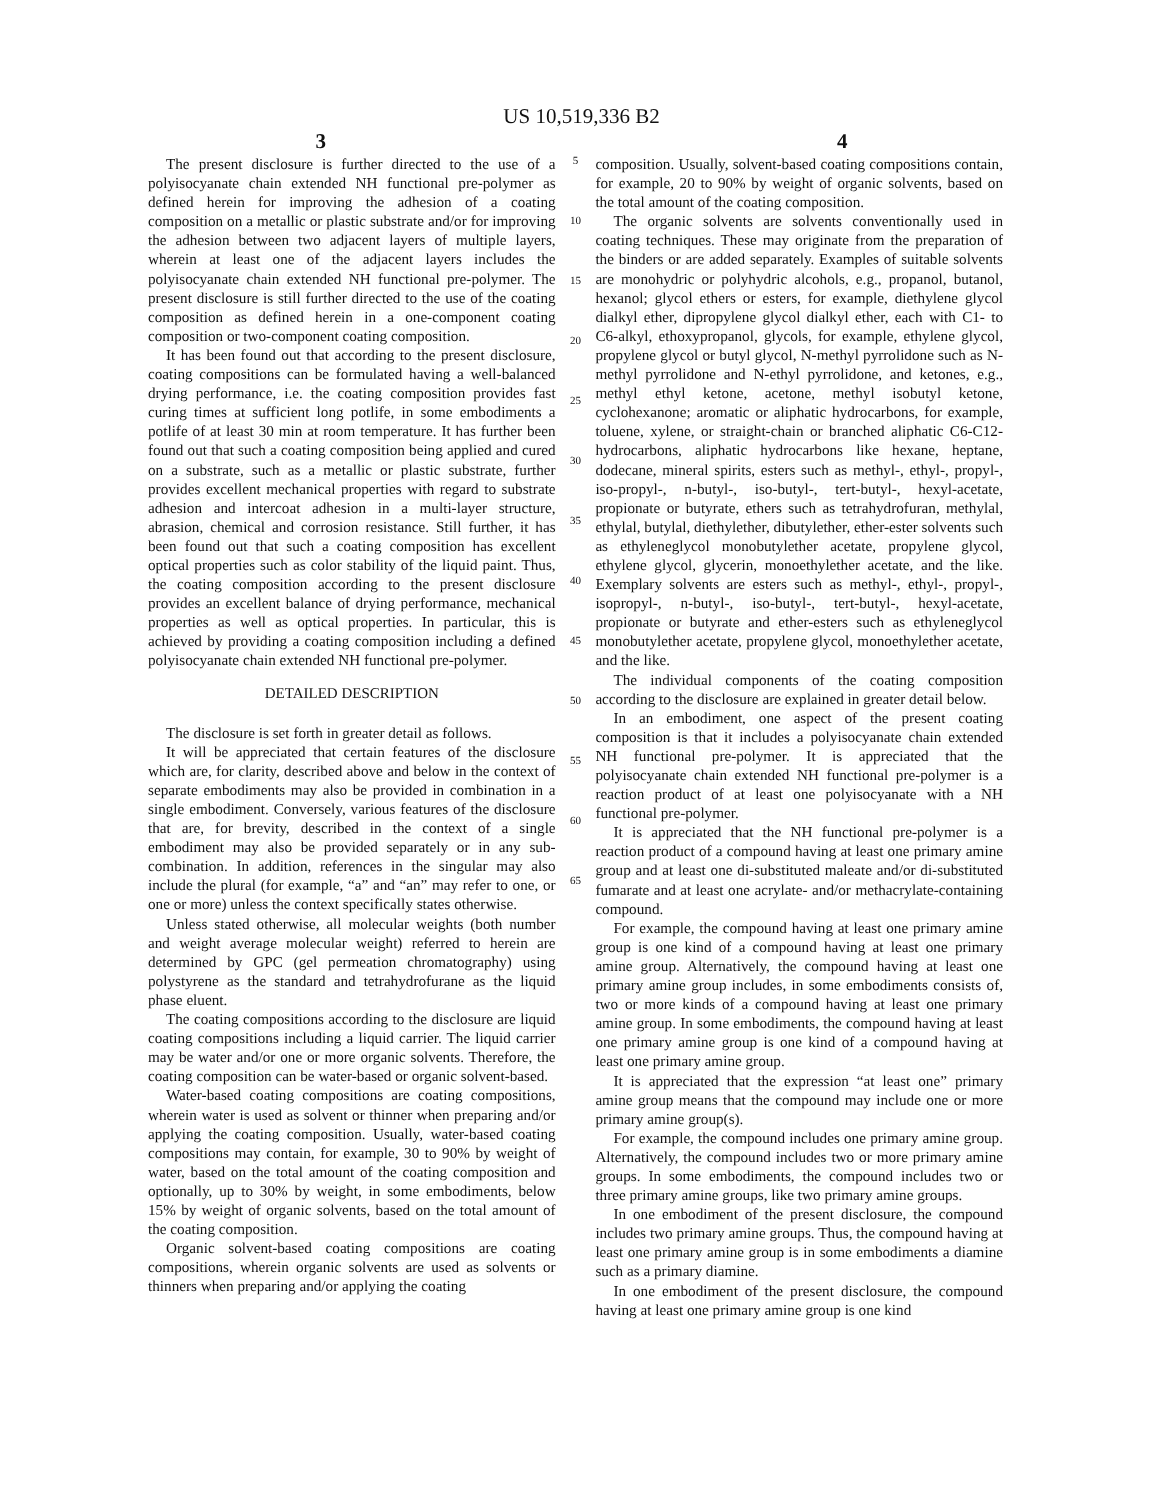US 10,519,336 B2
3 4
The present disclosure is further directed to the use of a polyisocyanate chain extended NH functional pre-polymer as defined herein for improving the adhesion of a coating composition on a metallic or plastic substrate and/or for improving the adhesion between two adjacent layers of multiple layers, wherein at least one of the adjacent layers includes the polyisocyanate chain extended NH functional pre-polymer. The present disclosure is still further directed to the use of the coating composition as defined herein in a one-component coating composition or two-component coating composition.
It has been found out that according to the present disclosure, coating compositions can be formulated having a well-balanced drying performance, i.e. the coating composition provides fast curing times at sufficient long potlife, in some embodiments a potlife of at least 30 min at room temperature. It has further been found out that such a coating composition being applied and cured on a substrate, such as a metallic or plastic substrate, further provides excellent mechanical properties with regard to substrate adhesion and intercoat adhesion in a multi-layer structure, abrasion, chemical and corrosion resistance. Still further, it has been found out that such a coating composition has excellent optical properties such as color stability of the liquid paint. Thus, the coating composition according to the present disclosure provides an excellent balance of drying performance, mechanical properties as well as optical properties. In particular, this is achieved by providing a coating composition including a defined polyisocyanate chain extended NH functional pre-polymer.
DETAILED DESCRIPTION
The disclosure is set forth in greater detail as follows.
It will be appreciated that certain features of the disclosure which are, for clarity, described above and below in the context of separate embodiments may also be provided in combination in a single embodiment. Conversely, various features of the disclosure that are, for brevity, described in the context of a single embodiment may also be provided separately or in any sub-combination. In addition, references in the singular may also include the plural (for example, “a” and “an” may refer to one, or one or more) unless the context specifically states otherwise.
Unless stated otherwise, all molecular weights (both number and weight average molecular weight) referred to herein are determined by GPC (gel permeation chromatography) using polystyrene as the standard and tetrahydrofurane as the liquid phase eluent.
The coating compositions according to the disclosure are liquid coating compositions including a liquid carrier. The liquid carrier may be water and/or one or more organic solvents. Therefore, the coating composition can be water-based or organic solvent-based.
Water-based coating compositions are coating compositions, wherein water is used as solvent or thinner when preparing and/or applying the coating composition. Usually, water-based coating compositions may contain, for example, 30 to 90% by weight of water, based on the total amount of the coating composition and optionally, up to 30% by weight, in some embodiments, below 15% by weight of organic solvents, based on the total amount of the coating composition.
Organic solvent-based coating compositions are coating compositions, wherein organic solvents are used as solvents or thinners when preparing and/or applying the coating
5
10
15
20
25
30
35
40
45
50
55
60
65
composition. Usually, solvent-based coating compositions contain, for example, 20 to 90% by weight of organic solvents, based on the total amount of the coating composition.
The organic solvents are solvents conventionally used in coating techniques. These may originate from the preparation of the binders or are added separately. Examples of suitable solvents are monohydric or polyhydric alcohols, e.g., propanol, butanol, hexanol; glycol ethers or esters, for example, diethylene glycol dialkyl ether, dipropylene glycol dialkyl ether, each with C1- to C6-alkyl, ethoxypropanol, glycols, for example, ethylene glycol, propylene glycol or butyl glycol, N-methyl pyrrolidone such as N-methyl pyrrolidone and N-ethyl pyrrolidone, and ketones, e.g., methyl ethyl ketone, acetone, methyl isobutyl ketone, cyclohexanone; aromatic or aliphatic hydrocarbons, for example, toluene, xylene, or straight-chain or branched aliphatic C6-C12-hydrocarbons, aliphatic hydrocarbons like hexane, heptane, dodecane, mineral spirits, esters such as methyl-, ethyl-, propyl-, iso-propyl-, n-butyl-, iso-butyl-, tert-butyl-, hexyl-acetate, propionate or butyrate, ethers such as tetrahydrofuran, methylal, ethylal, butylal, diethylether, dibutylether, ether-ester solvents such as ethyleneglycol monobutylether acetate, propylene glycol, ethylene glycol, glycerin, monoethylether acetate, and the like. Exemplary solvents are esters such as methyl-, ethyl-, propyl-, isopropyl-, n-butyl-, iso-butyl-, tert-butyl-, hexyl-acetate, propionate or butyrate and ether-esters such as ethyleneglycol monobutylether acetate, propylene glycol, monoethylether acetate, and the like.
The individual components of the coating composition according to the disclosure are explained in greater detail below.
In an embodiment, one aspect of the present coating composition is that it includes a polyisocyanate chain extended NH functional pre-polymer. It is appreciated that the polyisocyanate chain extended NH functional pre-polymer is a reaction product of at least one polyisocyanate with a NH functional pre-polymer.
It is appreciated that the NH functional pre-polymer is a reaction product of a compound having at least one primary amine group and at least one di-substituted maleate and/or di-substituted fumarate and at least one acrylate- and/or methacrylate-containing compound.
For example, the compound having at least one primary amine group is one kind of a compound having at least one primary amine group. Alternatively, the compound having at least one primary amine group includes, in some embodiments consists of, two or more kinds of a compound having at least one primary amine group. In some embodiments, the compound having at least one primary amine group is one kind of a compound having at least one primary amine group.
It is appreciated that the expression “at least one” primary amine group means that the compound may include one or more primary amine group(s).
For example, the compound includes one primary amine group. Alternatively, the compound includes two or more primary amine groups. In some embodiments, the compound includes two or three primary amine groups, like two primary amine groups.
In one embodiment of the present disclosure, the compound includes two primary amine groups. Thus, the compound having at least one primary amine group is in some embodiments a diamine such as a primary diamine.
In one embodiment of the present disclosure, the compound having at least one primary amine group is one kind